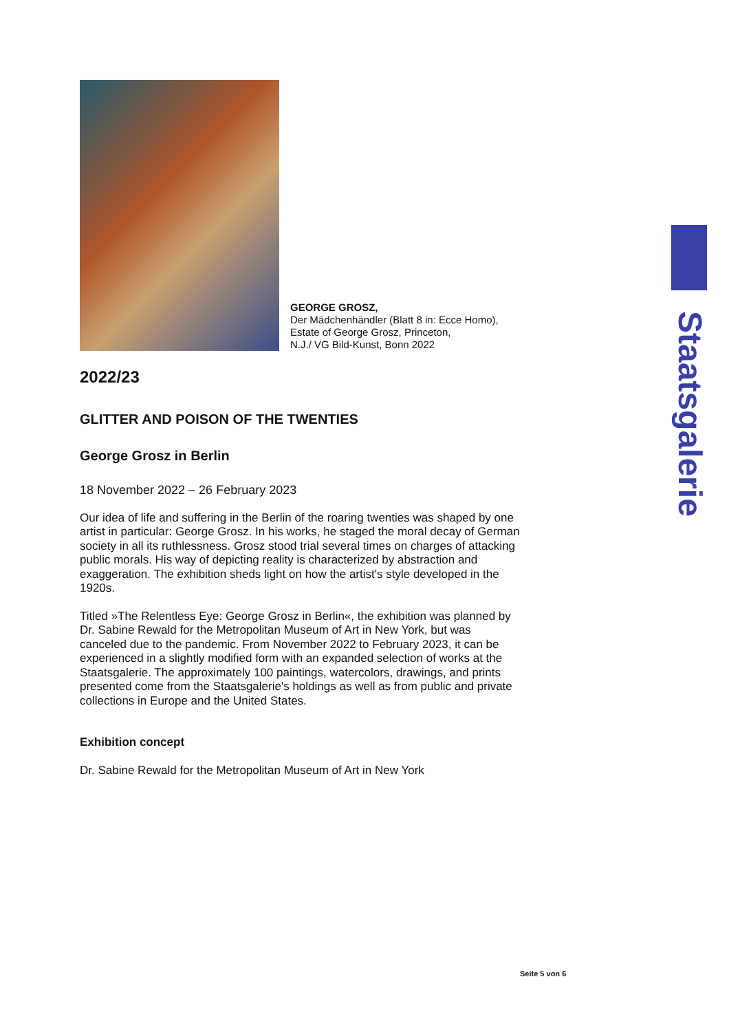GEORGE GROSZ,
Der Mädchenhändler (Blatt 8 in: Ecce Homo),
Estate of George Grosz, Princeton,
N.J./ VG Bild-Kunst, Bonn 2022
2022/23
GLITTER AND POISON OF THE TWENTIES
George Grosz in Berlin
18 November 2022 – 26 February 2023
Our idea of life and suffering in the Berlin of the roaring twenties was shaped by one artist in particular: George Grosz. In his works, he staged the moral decay of German society in all its ruthlessness. Grosz stood trial several times on charges of attacking public morals. His way of depicting reality is characterized by abstraction and exaggeration. The exhibition sheds light on how the artist's style developed in the 1920s.
Titled »The Relentless Eye: George Grosz in Berlin«, the exhibition was planned by Dr. Sabine Rewald for the Metropolitan Museum of Art in New York, but was canceled due to the pandemic. From November 2022 to February 2023, it can be experienced in a slightly modified form with an expanded selection of works at the Staatsgalerie. The approximately 100 paintings, watercolors, drawings, and prints presented come from the Staatsgalerie's holdings as well as from public and private collections in Europe and the United States.
Exhibition concept
Dr. Sabine Rewald for the Metropolitan Museum of Art in New York
Staatsgalerie
Seite 5 von 6